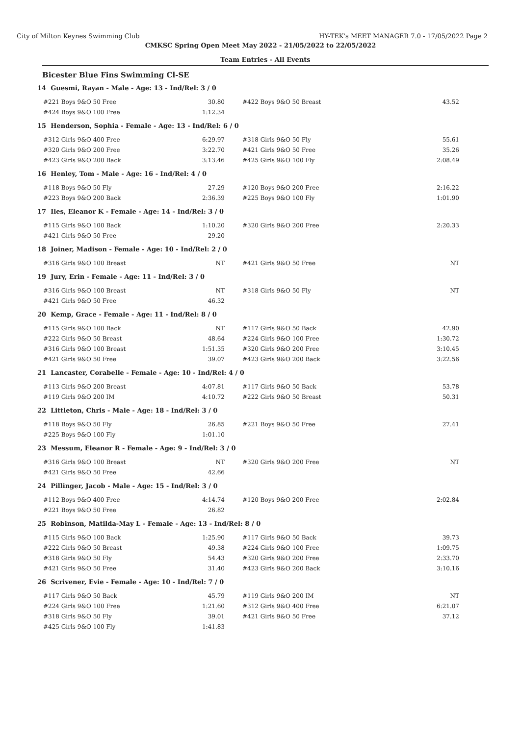City of Milton Keynes Swimming Club HY-TEK's MEET MANAGER 7.0 - 17/05/2022 Page 2
CMKSC Spring Open Meet May 2022 - 21/05/2022 to 22/05/2022
Team Entries - All Events
Bicester Blue Fins Swimming Cl-SE
| 14 Guesmi, Rayan - Male - Age: 13 - Ind/Rel: 3 / 0 | | | |
| #221 Boys 9&O 50 Free | 30.80 | #422 Boys 9&O 50 Breast | 43.52 |
| #424 Boys 9&O 100 Free | 1:12.34 | | |
| 15 Henderson, Sophia - Female - Age: 13 - Ind/Rel: 6 / 0 | | | |
| #312 Girls 9&O 400 Free | 6:29.97 | #318 Girls 9&O 50 Fly | 55.61 |
| #320 Girls 9&O 200 Free | 3:22.70 | #421 Girls 9&O 50 Free | 35.26 |
| #423 Girls 9&O 200 Back | 3:13.46 | #425 Girls 9&O 100 Fly | 2:08.49 |
| 16 Henley, Tom - Male - Age: 16 - Ind/Rel: 4 / 0 | | | |
| #118 Boys 9&O 50 Fly | 27.29 | #120 Boys 9&O 200 Free | 2:16.22 |
| #223 Boys 9&O 200 Back | 2:36.39 | #225 Boys 9&O 100 Fly | 1:01.90 |
| 17 Iles, Eleanor K - Female - Age: 14 - Ind/Rel: 3 / 0 | | | |
| #115 Girls 9&O 100 Back | 1:10.20 | #320 Girls 9&O 200 Free | 2:20.33 |
| #421 Girls 9&O 50 Free | 29.20 | | |
| 18 Joiner, Madison - Female - Age: 10 - Ind/Rel: 2 / 0 | | | |
| #316 Girls 9&O 100 Breast | NT | #421 Girls 9&O 50 Free | NT |
| 19 Jury, Erin - Female - Age: 11 - Ind/Rel: 3 / 0 | | | |
| #316 Girls 9&O 100 Breast | NT | #318 Girls 9&O 50 Fly | NT |
| #421 Girls 9&O 50 Free | 46.32 | | |
| 20 Kemp, Grace - Female - Age: 11 - Ind/Rel: 8 / 0 | | | |
| #115 Girls 9&O 100 Back | NT | #117 Girls 9&O 50 Back | 42.90 |
| #222 Girls 9&O 50 Breast | 48.64 | #224 Girls 9&O 100 Free | 1:30.72 |
| #316 Girls 9&O 100 Breast | 1:51.35 | #320 Girls 9&O 200 Free | 3:10.45 |
| #421 Girls 9&O 50 Free | 39.07 | #423 Girls 9&O 200 Back | 3:22.56 |
| 21 Lancaster, Corabelle - Female - Age: 10 - Ind/Rel: 4 / 0 | | | |
| #113 Girls 9&O 200 Breast | 4:07.81 | #117 Girls 9&O 50 Back | 53.78 |
| #119 Girls 9&O 200 IM | 4:10.72 | #222 Girls 9&O 50 Breast | 50.31 |
| 22 Littleton, Chris - Male - Age: 18 - Ind/Rel: 3 / 0 | | | |
| #118 Boys 9&O 50 Fly | 26.85 | #221 Boys 9&O 50 Free | 27.41 |
| #225 Boys 9&O 100 Fly | 1:01.10 | | |
| 23 Messum, Eleanor R - Female - Age: 9 - Ind/Rel: 3 / 0 | | | |
| #316 Girls 9&O 100 Breast | NT | #320 Girls 9&O 200 Free | NT |
| #421 Girls 9&O 50 Free | 42.66 | | |
| 24 Pillinger, Jacob - Male - Age: 15 - Ind/Rel: 3 / 0 | | | |
| #112 Boys 9&O 400 Free | 4:14.74 | #120 Boys 9&O 200 Free | 2:02.84 |
| #221 Boys 9&O 50 Free | 26.82 | | |
| 25 Robinson, Matilda-May L - Female - Age: 13 - Ind/Rel: 8 / 0 | | | |
| #115 Girls 9&O 100 Back | 1:25.90 | #117 Girls 9&O 50 Back | 39.73 |
| #222 Girls 9&O 50 Breast | 49.38 | #224 Girls 9&O 100 Free | 1:09.75 |
| #318 Girls 9&O 50 Fly | 54.43 | #320 Girls 9&O 200 Free | 2:33.70 |
| #421 Girls 9&O 50 Free | 31.40 | #423 Girls 9&O 200 Back | 3:10.16 |
| 26 Scrivener, Evie - Female - Age: 10 - Ind/Rel: 7 / 0 | | | |
| #117 Girls 9&O 50 Back | 45.79 | #119 Girls 9&O 200 IM | NT |
| #224 Girls 9&O 100 Free | 1:21.60 | #312 Girls 9&O 400 Free | 6:21.07 |
| #318 Girls 9&O 50 Fly | 39.01 | #421 Girls 9&O 50 Free | 37.12 |
| #425 Girls 9&O 100 Fly | 1:41.83 | | |